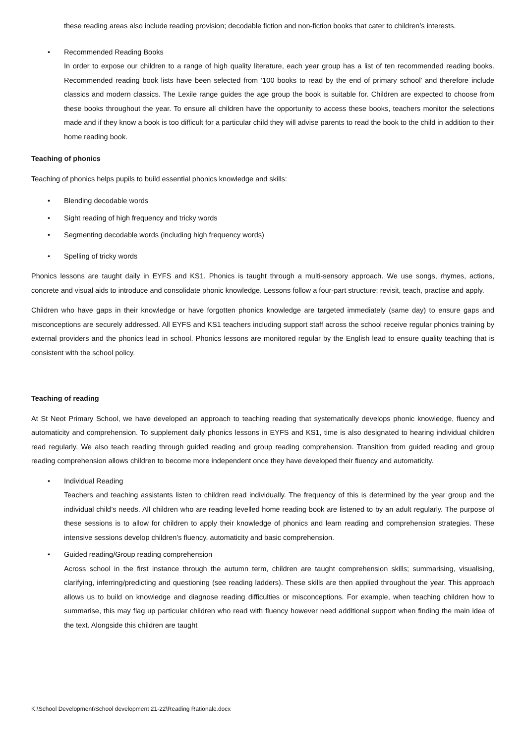these reading areas also include reading provision; decodable fiction and non-fiction books that cater to children’s interests.
• Recommended Reading Books
In order to expose our children to a range of high quality literature, each year group has a list of ten recommended reading books. Recommended reading book lists have been selected from ‘100 books to read by the end of primary school’ and therefore include classics and modern classics. The Lexile range guides the age group the book is suitable for. Children are expected to choose from these books throughout the year. To ensure all children have the opportunity to access these books, teachers monitor the selections made and if they know a book is too difficult for a particular child they will advise parents to read the book to the child in addition to their home reading book.
Teaching of phonics
Teaching of phonics helps pupils to build essential phonics knowledge and skills:
• Blending decodable words
• Sight reading of high frequency and tricky words
• Segmenting decodable words (including high frequency words)
• Spelling of tricky words
Phonics lessons are taught daily in EYFS and KS1. Phonics is taught through a multi-sensory approach. We use songs, rhymes, actions, concrete and visual aids to introduce and consolidate phonic knowledge. Lessons follow a four-part structure; revisit, teach, practise and apply.
Children who have gaps in their knowledge or have forgotten phonics knowledge are targeted immediately (same day) to ensure gaps and misconceptions are securely addressed. All EYFS and KS1 teachers including support staff across the school receive regular phonics training by external providers and the phonics lead in school. Phonics lessons are monitored regular by the English lead to ensure quality teaching that is consistent with the school policy.
Teaching of reading
At St Neot Primary School, we have developed an approach to teaching reading that systematically develops phonic knowledge, fluency and automaticity and comprehension. To supplement daily phonics lessons in EYFS and KS1, time is also designated to hearing individual children read regularly. We also teach reading through guided reading and group reading comprehension. Transition from guided reading and group reading comprehension allows children to become more independent once they have developed their fluency and automaticity.
• Individual Reading
Teachers and teaching assistants listen to children read individually. The frequency of this is determined by the year group and the individual child’s needs. All children who are reading levelled home reading book are listened to by an adult regularly. The purpose of these sessions is to allow for children to apply their knowledge of phonics and learn reading and comprehension strategies. These intensive sessions develop children’s fluency, automaticity and basic comprehension.
• Guided reading/Group reading comprehension
Across school in the first instance through the autumn term, children are taught comprehension skills; summarising, visualising, clarifying, inferring/predicting and questioning (see reading ladders). These skills are then applied throughout the year. This approach allows us to build on knowledge and diagnose reading difficulties or misconceptions. For example, when teaching children how to summarise, this may flag up particular children who read with fluency however need additional support when finding the main idea of the text. Alongside this children are taught
K:\School Development\School development 21-22\Reading Rationale.docx